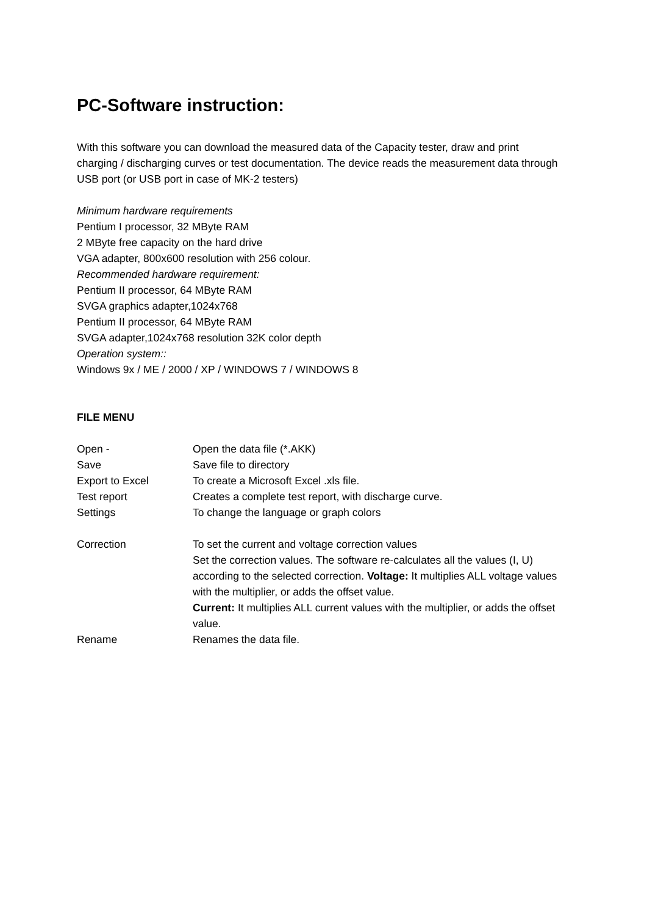PC-Software instruction:
With this software you can download the measured data of the Capacity tester, draw and print charging / discharging curves or test documentation. The device reads the measurement data through USB port (or USB port in case of MK-2 testers)
Minimum hardware requirements
Pentium I processor, 32 MByte RAM
2 MByte free capacity on the hard drive
VGA adapter, 800x600 resolution with 256 colour.
Recommended hardware requirement:
Pentium II processor, 64 MByte RAM
SVGA graphics adapter,1024x768
Pentium II processor, 64 MByte RAM
SVGA adapter,1024x768 resolution 32K color depth
Operation system::
Windows 9x / ME / 2000 / XP / WINDOWS 7 / WINDOWS 8
FILE MENU
| Open - | Open the data file (*.AKK) |
| Save | Save file to directory |
| Export to Excel | To create a Microsoft Excel .xls file. |
| Test report | Creates a complete test report, with discharge curve. |
| Settings | To change the language or graph colors |
| Correction | To set the current and voltage correction values Set the correction values. The software re-calculates all the values (I, U) according to the selected correction. Voltage: It multiplies ALL voltage values with the multiplier, or adds the offset value. Current: It multiplies ALL current values with the multiplier, or adds the offset value. |
| Rename | Renames the data file. |